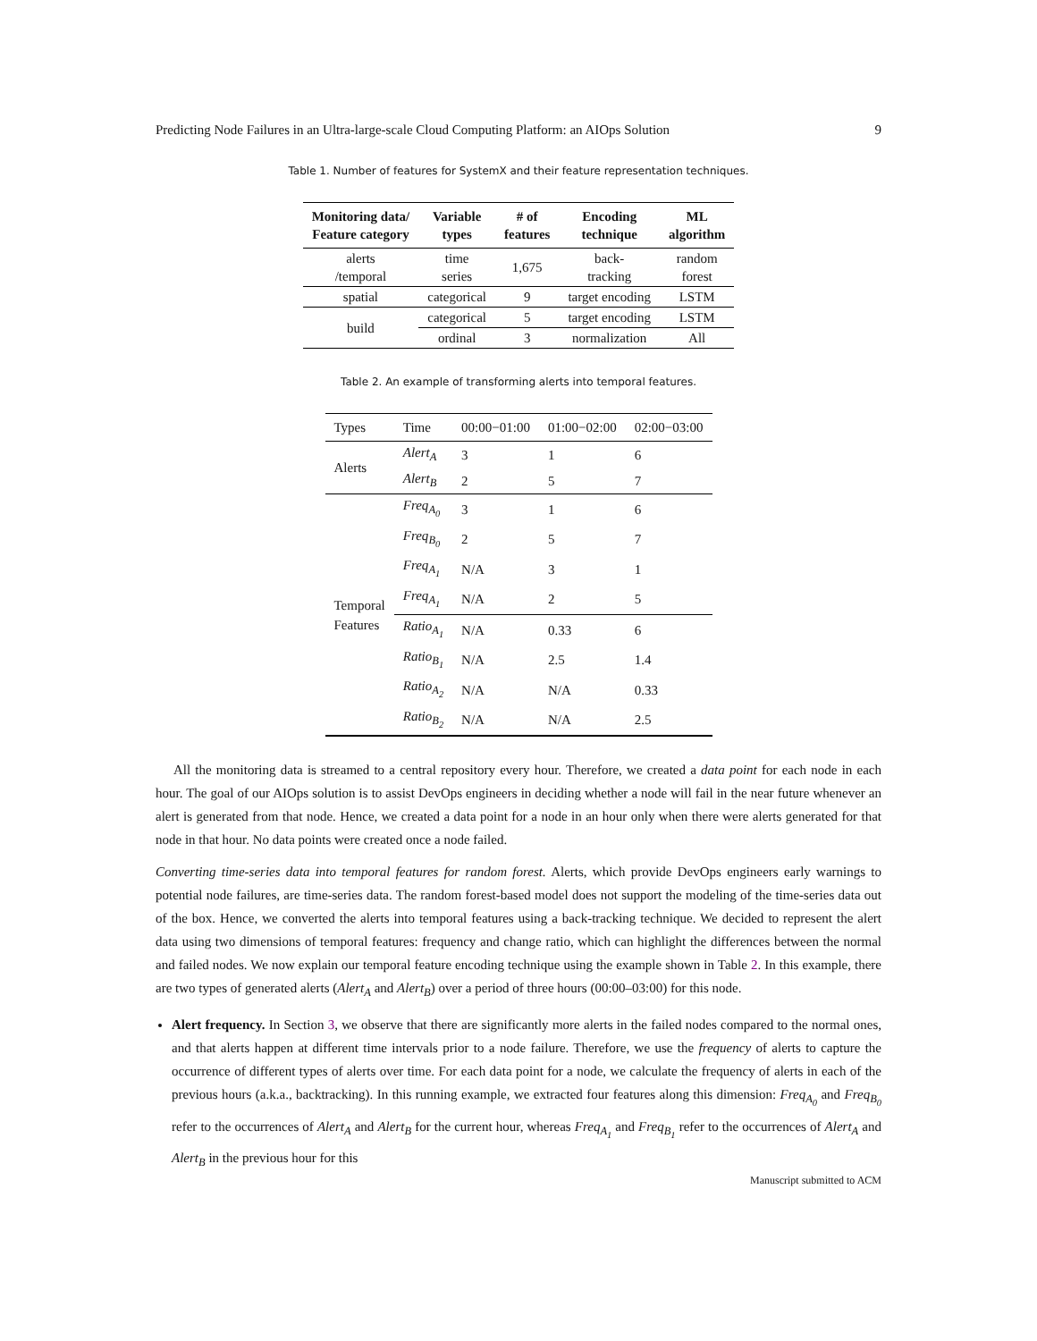Predicting Node Failures in an Ultra-large-scale Cloud Computing Platform: an AIOps Solution 9
Table 1. Number of features for SystemX and their feature representation techniques.
| Monitoring data/ Feature category | Variable types | # of features | Encoding technique | ML algorithm |
| --- | --- | --- | --- | --- |
| alerts /temporal | time series | 1,675 | back- tracking | random forest |
| spatial | categorical | 9 | target encoding | LSTM |
| build | categorical | 5 | target encoding | LSTM |
| | ordinal | 3 | normalization | All |
Table 2. An example of transforming alerts into temporal features.
| Types | Time | 00:00−01:00 | 01:00−02:00 | 02:00−03:00 |
| --- | --- | --- | --- | --- |
| Alerts | Alert<sub>A</sub> | 3 | 1 | 6 |
| | Alert<sub>B</sub> | 2 | 5 | 7 |
| Temporal Features | Freq<sub>A<sub>0</sub></sub> | 3 | 1 | 6 |
| | Freq<sub>B<sub>0</sub></sub> | 2 | 5 | 7 |
| | Freq<sub>A<sub>1</sub></sub> | N/A | 3 | 1 |
| | Freq<sub>A<sub>1</sub></sub> | N/A | 2 | 5 |
| | Ratio<sub>A<sub>1</sub></sub> | N/A | 0.33 | 6 |
| | Ratio<sub>B<sub>1</sub></sub> | N/A | 2.5 | 1.4 |
| | Ratio<sub>A<sub>2</sub></sub> | N/A | N/A | 0.33 |
| | Ratio<sub>B<sub>2</sub></sub> | N/A | N/A | 2.5 |
All the monitoring data is streamed to a central repository every hour. Therefore, we created a data point for each node in each hour. The goal of our AIOps solution is to assist DevOps engineers in deciding whether a node will fail in the near future whenever an alert is generated from that node. Hence, we created a data point for a node in an hour only when there were alerts generated for that node in that hour. No data points were created once a node failed.
Converting time-series data into temporal features for random forest. Alerts, which provide DevOps engineers early warnings to potential node failures, are time-series data. The random forest-based model does not support the modeling of the time-series data out of the box. Hence, we converted the alerts into temporal features using a back-tracking technique. We decided to represent the alert data using two dimensions of temporal features: frequency and change ratio, which can highlight the differences between the normal and failed nodes. We now explain our temporal feature encoding technique using the example shown in Table 2. In this example, there are two types of generated alerts (Alert<sub>A</sub> and Alert<sub>B</sub>) over a period of three hours (00:00–03:00) for this node.
Alert frequency. In Section 3, we observe that there are significantly more alerts in the failed nodes compared to the normal ones, and that alerts happen at different time intervals prior to a node failure. Therefore, we use the frequency of alerts to capture the occurrence of different types of alerts over time. For each data point for a node, we calculate the frequency of alerts in each of the previous hours (a.k.a., backtracking). In this running example, we extracted four features along this dimension: Freq<sub>A<sub>0</sub></sub> and Freq<sub>B<sub>0</sub></sub> refer to the occurrences of Alert<sub>A</sub> and Alert<sub>B</sub> for the current hour, whereas Freq<sub>A<sub>1</sub></sub> and Freq<sub>B<sub>1</sub></sub> refer to the occurrences of Alert<sub>A</sub> and Alert<sub>B</sub> in the previous hour for this
Manuscript submitted to ACM